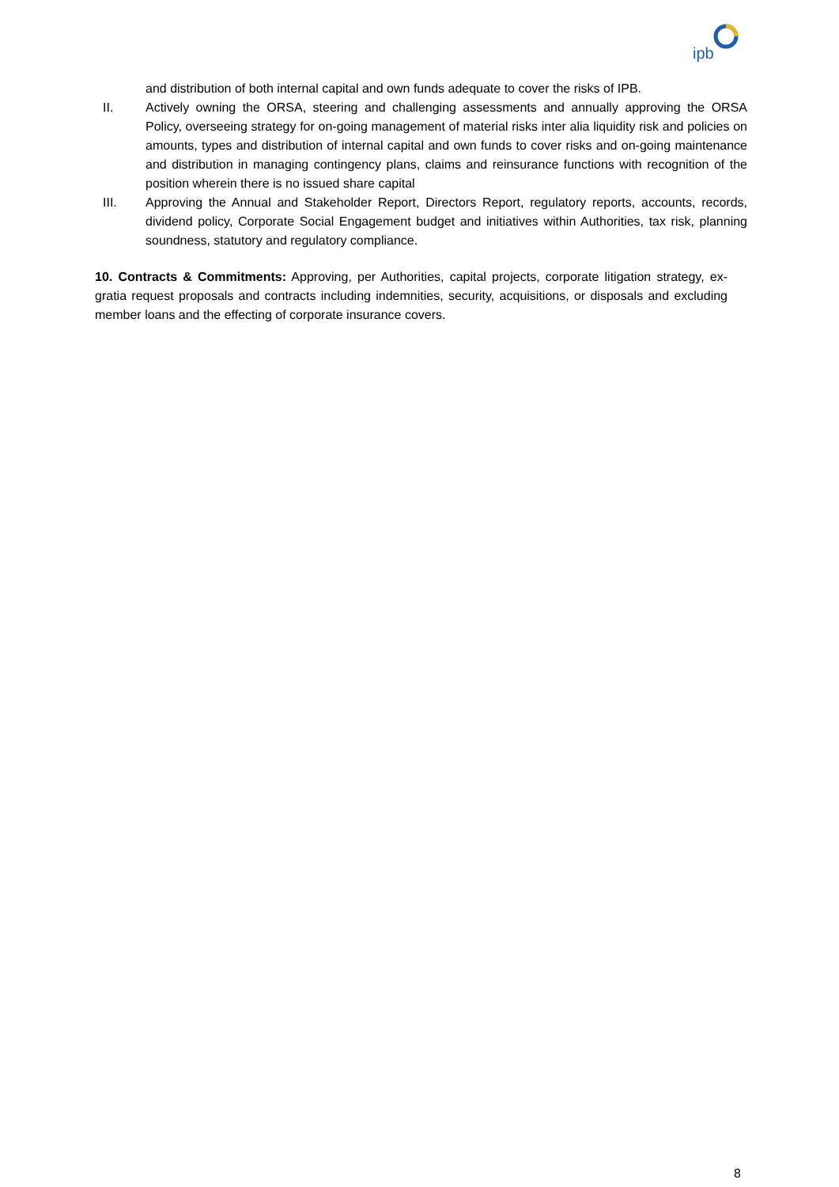ipb
and distribution of both internal capital and own funds adequate to cover the risks of IPB.
II. Actively owning the ORSA, steering and challenging assessments and annually approving the ORSA Policy, overseeing strategy for on-going management of material risks inter alia liquidity risk and policies on amounts, types and distribution of internal capital and own funds to cover risks and on-going maintenance and distribution in managing contingency plans, claims and reinsurance functions with recognition of the position wherein there is no issued share capital
III. Approving the Annual and Stakeholder Report, Directors Report, regulatory reports, accounts, records, dividend policy, Corporate Social Engagement budget and initiatives within Authorities, tax risk, planning soundness, statutory and regulatory compliance.
10. Contracts & Commitments: Approving, per Authorities, capital projects, corporate litigation strategy, ex-gratia request proposals and contracts including indemnities, security, acquisitions, or disposals and excluding member loans and the effecting of corporate insurance covers.
8